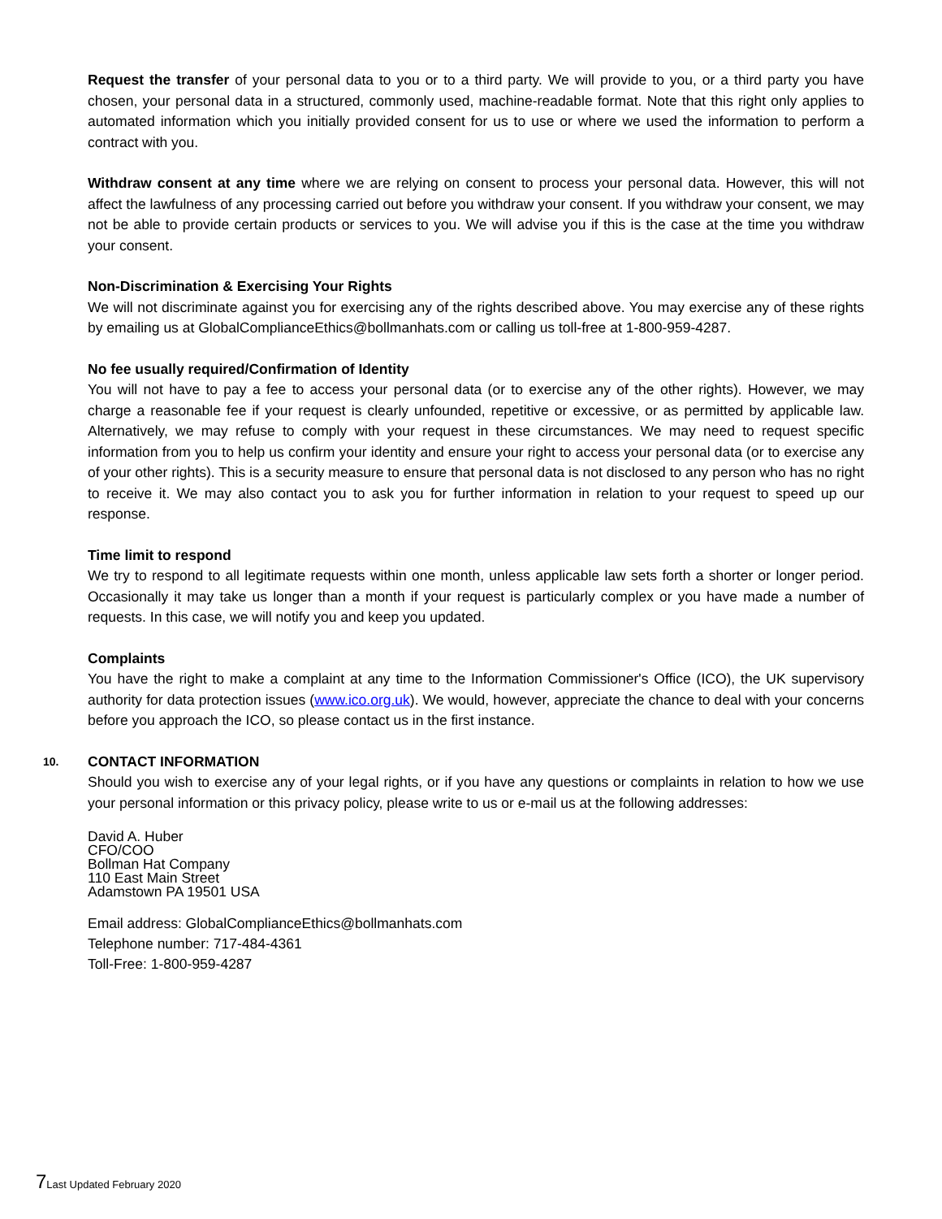Request the transfer of your personal data to you or to a third party. We will provide to you, or a third party you have chosen, your personal data in a structured, commonly used, machine-readable format. Note that this right only applies to automated information which you initially provided consent for us to use or where we used the information to perform a contract with you.
Withdraw consent at any time where we are relying on consent to process your personal data. However, this will not affect the lawfulness of any processing carried out before you withdraw your consent. If you withdraw your consent, we may not be able to provide certain products or services to you. We will advise you if this is the case at the time you withdraw your consent.
Non-Discrimination & Exercising Your Rights
We will not discriminate against you for exercising any of the rights described above. You may exercise any of these rights by emailing us at GlobalComplianceEthics@bollmanhats.com or calling us toll-free at 1-800-959-4287.
No fee usually required/Confirmation of Identity
You will not have to pay a fee to access your personal data (or to exercise any of the other rights). However, we may charge a reasonable fee if your request is clearly unfounded, repetitive or excessive, or as permitted by applicable law. Alternatively, we may refuse to comply with your request in these circumstances. We may need to request specific information from you to help us confirm your identity and ensure your right to access your personal data (or to exercise any of your other rights). This is a security measure to ensure that personal data is not disclosed to any person who has no right to receive it. We may also contact you to ask you for further information in relation to your request to speed up our response.
Time limit to respond
We try to respond to all legitimate requests within one month, unless applicable law sets forth a shorter or longer period. Occasionally it may take us longer than a month if your request is particularly complex or you have made a number of requests. In this case, we will notify you and keep you updated.
Complaints
You have the right to make a complaint at any time to the Information Commissioner's Office (ICO), the UK supervisory authority for data protection issues (www.ico.org.uk). We would, however, appreciate the chance to deal with your concerns before you approach the ICO, so please contact us in the first instance.
10.
CONTACT INFORMATION
Should you wish to exercise any of your legal rights, or if you have any questions or complaints in relation to how we use your personal information or this privacy policy, please write to us or e-mail us at the following addresses:
David A. Huber
CFO/COO
Bollman Hat Company
110 East Main Street
Adamstown PA 19501 USA
Email address: GlobalComplianceEthics@bollmanhats.com
Telephone number: 717-484-4361
Toll-Free: 1-800-959-4287
7 Last Updated February 2020